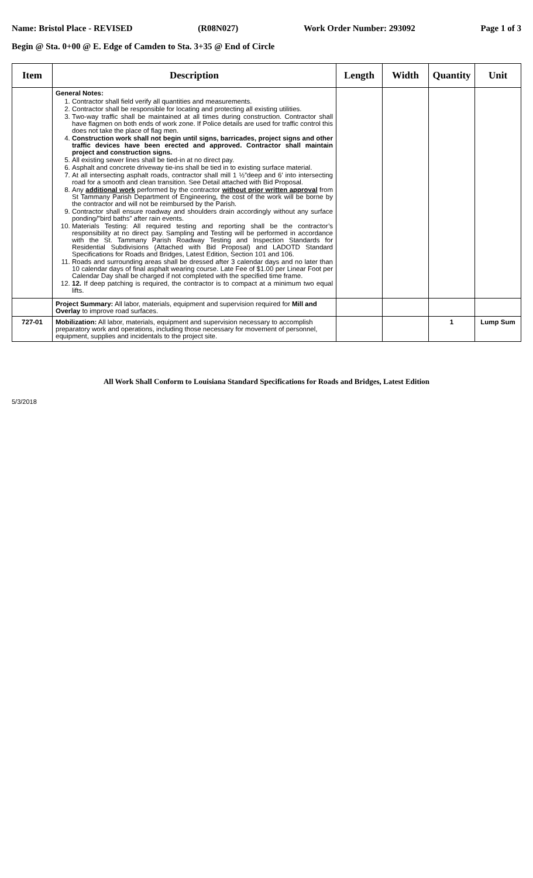Name: Bristol Place - REVISED (R08N027) Work Order Number: 293092 Page 1 of 3
Begin @ Sta. 0+00 @ E. Edge of Camden to Sta. 3+35 @ End of Circle
| Item | Description | Length | Width | Quantity | Unit |
| --- | --- | --- | --- | --- | --- |
| | General Notes: 1. Contractor shall field verify all quantities and measurements. 2. Contractor shall be responsible for locating and protecting all existing utilities. 3. Two-way traffic shall be maintained at all times during construction. Contractor shall have flagmen on both ends of work zone. If Police details are used for traffic control this does not take the place of flag men. 4. Construction work shall not begin until signs, barricades, project signs and other traffic devices have been erected and approved. Contractor shall maintain project and construction signs. 5. All existing sewer lines shall be tied-in at no direct pay. 6. Asphalt and concrete driveway tie-ins shall be tied in to existing surface material. 7. At all intersecting asphalt roads, contractor shall mill 1 ½”deep and 6’ into intersecting road for a smooth and clean transition. See Detail attached with Bid Proposal. 8. Any additional work performed by the contractor without prior written approval from St Tammany Parish Department of Engineering, the cost of the work will be borne by the contractor and will not be reimbursed by the Parish. 9. Contractor shall ensure roadway and shoulders drain accordingly without any surface ponding/”bird baths” after rain events. 10. Materials Testing: All required testing and reporting shall be the contractor’s responsibility at no direct pay. Sampling and Testing will be performed in accordance with the St. Tammany Parish Roadway Testing and Inspection Standards for Residential Subdivisions (Attached with Bid Proposal) and LADOTD Standard Specifications for Roads and Bridges, Latest Edition, Section 101 and 106. 11. Roads and surrounding areas shall be dressed after 3 calendar days and no later than 10 calendar days of final asphalt wearing course. Late Fee of $1.00 per Linear Foot per Calendar Day shall be charged if not completed with the specified time frame. 12. 12. If deep patching is required, the contractor is to compact at a minimum two equal lifts. | | | | |
| | Project Summary: All labor, materials, equipment and supervision required for Mill and Overlay to improve road surfaces. | | | | |
| 727-01 | Mobilization: All labor, materials, equipment and supervision necessary to accomplish preparatory work and operations, including those necessary for movement of personnel, equipment, supplies and incidentals to the project site. | | | 1 | Lump Sum |
All Work Shall Conform to Louisiana Standard Specifications for Roads and Bridges, Latest Edition
5/3/2018